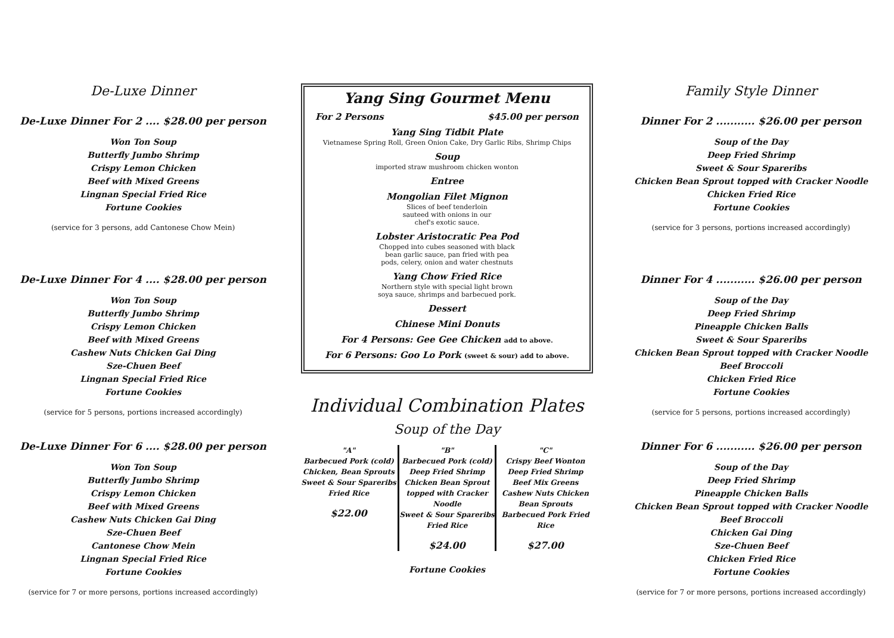De-Luxe Dinner
De-Luxe Dinner For 2 .... $28.00 per person
Won Ton Soup
Butterfly Jumbo Shrimp
Crispy Lemon Chicken
Beef with Mixed Greens
Lingnan Special Fried Rice
Fortune Cookies
(service for 3 persons, add Cantonese Chow Mein)
De-Luxe Dinner For 4 .... $28.00 per person
Won Ton Soup
Butterfly Jumbo Shrimp
Crispy Lemon Chicken
Beef with Mixed Greens
Cashew Nuts Chicken Gai Ding
Sze-Chuen Beef
Lingnan Special Fried Rice
Fortune Cookies
(service for 5 persons, portions increased accordingly)
De-Luxe Dinner For 6 .... $28.00 per person
Won Ton Soup
Butterfly Jumbo Shrimp
Crispy Lemon Chicken
Beef with Mixed Greens
Cashew Nuts Chicken Gai Ding
Sze-Chuen Beef
Cantonese Chow Mein
Lingnan Special Fried Rice
Fortune Cookies
(service for 7 or more persons, portions increased accordingly)
Yang Sing Gourmet Menu
For 2 Persons $45.00 per person
Yang Sing Tidbit Plate
Vietnamese Spring Roll, Green Onion Cake, Dry Garlic Ribs, Shrimp Chips
Soup
imported straw mushroom chicken wonton
Entree
Mongolian Filet Mignon
Slices of beef tenderloin
sauteed with onions in our
chef's exotic sauce.
Lobster Aristocratic Pea Pod
Chopped into cubes seasoned with black
bean garlic sauce, pan fried with pea
pods, celery, onion and water chestnuts
Yang Chow Fried Rice
Northern style with special light brown
soya sauce, shrimps and barbecued pork.
Dessert
Chinese Mini Donuts
For 4 Persons: Gee Gee Chicken add to above.
For 6 Persons: Goo Lo Pork (sweet & sour) add to above.
Individual Combination Plates
Soup of the Day
"A"
Barbecued Pork (cold)
Chicken, Bean Sprouts
Sweet & Sour Spareribs
Fried Rice
$22.00
"B"
Barbecued Pork (cold)
Deep Fried Shrimp
Chicken Bean Sprout topped with Cracker Noodle
Sweet & Sour Spareribs
Fried Rice
$24.00
"C"
Crispy Beef Wonton
Deep Fried Shrimp
Beef Mix Greens
Cashew Nuts Chicken
Bean Sprouts
Barbecued Pork Fried Rice
$27.00
Fortune Cookies
Family Style Dinner
Dinner For 2 ........... $26.00 per person
Soup of the Day
Deep Fried Shrimp
Sweet & Sour Spareribs
Chicken Bean Sprout topped with Cracker Noodle
Chicken Fried Rice
Fortune Cookies
(service for 3 persons, portions increased accordingly)
Dinner For 4 ........... $26.00 per person
Soup of the Day
Deep Fried Shrimp
Pineapple Chicken Balls
Sweet & Sour Spareribs
Chicken Bean Sprout topped with Cracker Noodle
Beef Broccoli
Chicken Fried Rice
Fortune Cookies
(service for 5 persons, portions increased accordingly)
Dinner For 6 ........... $26.00 per person
Soup of the Day
Deep Fried Shrimp
Pineapple Chicken Balls
Chicken Bean Sprout topped with Cracker Noodle
Beef Broccoli
Chicken Gai Ding
Sze-Chuen Beef
Chicken Fried Rice
Fortune Cookies
(service for 7 or more persons, portions increased accordingly)